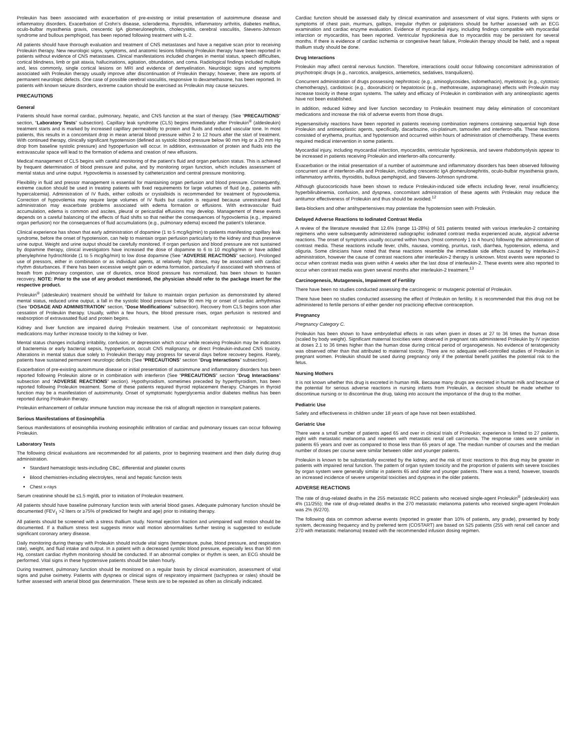Proleukin has been associated with exacerbation of pre-existing or initial presentation of autoimmune disease and inflammatory disorders. Exacerbation of Crohn’s disease, scleroderma, thyroiditis, inflammatory arthritis, diabetes mellitus, oculo-bulbar myasthenia gravis, crescentic IgA glomerulonephritis, cholecystitis, cerebral vasculitis, Stevens-Johnson syndrome and bullous pemphigoid, has been reported following treatment with IL-2.
All patients should have thorough evaluation and treatment of CNS metastases and have a negative scan prior to receiving Proleukin therapy. New neurologic signs, symptoms, and anatomic lesions following Proleukin therapy have been reported in patients without evidence of CNS metastases. Clinical manifestations included changes in mental status, speech difficulties, cortical blindness, limb or gait ataxia, hallucinations, agitation, obtundation, and coma. Radiological findings included multiple and, less commonly, single cortical lesions on MRI and evidence of demyelination. Neurologic signs and symptoms associated with Proleukin therapy usually improve after discontinuation of Proleukin therapy; however, there are reports of permanent neurologic defects. One case of possible cerebral vasculitis, responsive to dexamethasone, has been reported. In patients with known seizure disorders, extreme caution should be exercised as Proleukin may cause seizures.
PRECAUTIONS
General
Patients should have normal cardiac, pulmonary, hepatic, and CNS function at the start of therapy. (See “PRECAUTIONS” section, “Laboratory Tests” subsection). Capillary leak syndrome (CLS) begins immediately after Proleukin<sup>®</sup> (aldesleukin) treatment starts and is marked by increased capillary permeability to protein and fluids and reduced vascular tone. In most patients, this results in a concomitant drop in mean arterial blood pressure within 2 to 12 hours after the start of treatment. With continued therapy, clinically significant hypotension (defined as systolic blood pressure below 90 mm Hg or a 20 mm Hg drop from baseline systolic pressure) and hypoperfusion will occur. In addition, extravasation of protein and fluids into the extravascular space will lead to the formation of edema and creation of new effusions.
Medical management of CLS begins with careful monitoring of the patient’s fluid and organ perfusion status. This is achieved by frequent determination of blood pressure and pulse, and by monitoring organ function, which includes assessment of mental status and urine output. Hypovolemia is assessed by catheterization and central pressure monitoring.
Flexibility in fluid and pressor management is essential for maintaining organ perfusion and blood pressure. Consequently, extreme caution should be used in treating patients with fixed requirements for large volumes of fluid (e.g., patients with hypercalcemia). Administration of IV fluids, either colloids or crystalloids is recommended for treatment of hypovolemia. Correction of hypovolemia may require large volumes of IV fluids but caution is required because unrestrained fluid administration may exacerbate problems associated with edema formation or effusions. With extravascular fluid accumulation, edema is common and ascites, pleural or pericardial effusions may develop. Management of these events depends on a careful balancing of the effects of fluid shifts so that neither the consequences of hypovolemia (e.g., impaired organ perfusion) nor the consequences of fluid accumulations (e.g., pulmonary edema) exceed the patient’s tolerance.
Clinical experience has shown that early administration of dopamine (1 to 5 mcg/kg/min) to patients manifesting capillary leak syndrome, before the onset of hypotension, can help to maintain organ perfusion particularly to the kidney and thus preserve urine output. Weight and urine output should be carefully monitored. If organ perfusion and blood pressure are not sustained by dopamine therapy, clinical investigators have increased the dose of dopamine to 6 to 10 mcg/kg/min or have added phenylephrine hydrochloride (1 to 5 mcg/kg/min) to low dose dopamine (See “ADVERSE REACTIONS” section). Prolonged use of pressors, either in combination or as individual agents, at relatively high doses, may be associated with cardiac rhythm disturbances. If there has been excessive weight gain or edema formation, particularly if associated with shortness of breath from pulmonary congestion, use of diuretics, once blood pressure has normalized, has been shown to hasten recovery. NOTE: Prior to the use of any product mentioned, the physician should refer to the package insert for the respective product.
Proleukin<sup>®</sup> (aldesleukin) treatment should be withheld for failure to maintain organ perfusion as demonstrated by altered mental status, reduced urine output, a fall in the systolic blood pressure below 90 mm Hg or onset of cardiac arrhythmias (See “DOSAGE AND ADMINISTRATION” section, “Dose Modifications” subsection). Recovery from CLS begins soon after cessation of Proleukin therapy. Usually, within a few hours, the blood pressure rises, organ perfusion is restored and reabsorption of extravasated fluid and protein begins.
Kidney and liver function are impaired during Proleukin treatment. Use of concomitant nephrotoxic or hepatotoxic medications may further increase toxicity to the kidney or liver.
Mental status changes including irritability, confusion, or depression which occur while receiving Proleukin may be indicators of bacteremia or early bacterial sepsis, hypoperfusion, occult CNS malignancy, or direct Proleukin-induced CNS toxicity. Alterations in mental status due solely to Proleukin therapy may progress for several days before recovery begins. Rarely, patients have sustained permanent neurologic deficits (See “PRECAUTIONS” section “Drug Interactions” subsection).
Exacerbation of pre-existing autoimmune disease or initial presentation of autoimmune and inflammatory disorders has been reported following Proleukin alone or in combination with interferon (See “PRECAUTIONS” section “Drug Interactions” subsection and “ADVERSE REACTIONS” section). Hypothyroidism, sometimes preceded by hyperthyroidism, has been reported following Proleukin treatment. Some of these patients required thyroid replacement therapy. Changes in thyroid function may be a manifestation of autoimmunity. Onset of symptomatic hyperglycemia and/or diabetes mellitus has been reported during Proleukin therapy.
Proleukin enhancement of cellular immune function may increase the risk of allograft rejection in transplant patients.
Serious Manifestations of Eosinophilia
Serious manifestations of eosinophilia involving eosinophilic infiltration of cardiac and pulmonary tissues can occur following Proleukin.
Laboratory Tests
The following clinical evaluations are recommended for all patients, prior to beginning treatment and then daily during drug administration.
Standard hematologic tests-including CBC, differential and platelet counts
Blood chemistries-including electrolytes, renal and hepatic function tests
Chest x-rays
Serum creatinine should be ≤1.5 mg/dL prior to initiation of Proleukin treatment.
All patients should have baseline pulmonary function tests with arterial blood gases. Adequate pulmonary function should be documented (FEV<sub>1</sub> >2 liters or ≥75% of predicted for height and age) prior to initiating therapy.
All patients should be screened with a stress thallium study. Normal ejection fraction and unimpaired wall motion should be documented. If a thallium stress test suggests minor wall motion abnormalities further testing is suggested to exclude significant coronary artery disease.
Daily monitoring during therapy with Proleukin should include vital signs (temperature, pulse, blood pressure, and respiration rate), weight, and fluid intake and output. In a patient with a decreased systolic blood pressure, especially less than 90 mm Hg, constant cardiac rhythm monitoring should be conducted. If an abnormal complex or rhythm is seen, an ECG should be performed. Vital signs in these hypotensive patients should be taken hourly.
During treatment, pulmonary function should be monitored on a regular basis by clinical examination, assessment of vital signs and pulse oximetry. Patients with dyspnea or clinical signs of respiratory impairment (tachypnea or rales) should be further assessed with arterial blood gas determination. These tests are to be repeated as often as clinically indicated.
Cardiac function should be assessed daily by clinical examination and assessment of vital signs. Patients with signs or symptoms of chest pain, murmurs, gallops, irregular rhythm or palpitations should be further assessed with an ECG examination and cardiac enzyme evaluation. Evidence of myocardial injury, including findings compatible with myocardial infarction or myocarditis, has been reported. Ventricular hypokinesia due to myocarditis may be persistent for several months. If there is evidence of cardiac ischemia or congestive heart failure, Proleukin therapy should be held, and a repeat thallium study should be done.
Drug Interactions
Proleukin may affect central nervous function. Therefore, interactions could occur following concomitant administration of psychotropic drugs (e.g., narcotics, analgesics, antiemetics, sedatives, tranquilizers).
Concurrent administration of drugs possessing nephrotoxic (e.g., aminoglycosides, indomethacin), myelotoxic (e.g., cytotoxic chemotherapy), cardiotoxic (e.g., doxorubicin) or hepatotoxic (e.g., methotrexate, asparaginase) effects with Proleukin may increase toxicity in these organ systems. The safety and efficacy of Proleukin in combination with any antineoplastic agents have not been established.
In addition, reduced kidney and liver function secondary to Proleukin treatment may delay elimination of concomitant medications and increase the risk of adverse events from those drugs.
Hypersensitivity reactions have been reported in patients receiving combination regimens containing sequential high dose Proleukin and antineoplastic agents, specifically, dacarbazine, cis-platinum, tamoxifen and interferon-alfa. These reactions consisted of erythema, pruritus, and hypotension and occurred within hours of administration of chemotherapy. These events required medical intervention in some patients.
Myocardial injury, including myocardial infarction, myocarditis, ventricular hypokinesia, and severe rhabdomyolysis appear to be increased in patients receiving Proleukin and interferon-alfa concurrently.
Exacerbation or the initial presentation of a number of autoimmune and inflammatory disorders has been observed following concurrent use of interferon-alfa and Proleukin, including crescentic IgA glomerulonephritis, oculo-bulbar myasthenia gravis, inflammatory arthritis, thyroiditis, bullous pemphigoid, and Stevens-Johnson syndrome.
Although glucocorticoids have been shown to reduce Proleukin-induced side effects including fever, renal insufficiency, hyperbilirubinemia, confusion, and dyspnea, concomitant administration of these agents with Proleukin may reduce the antitumor effectiveness of Proleukin and thus should be avoided.<sup>12</sup>
Beta-blockers and other antihypertensives may potentiate the hypotension seen with Proleukin.
Delayed Adverse Reactions to Iodinated Contrast Media
A review of the literature revealed that 12.6% (range 11-28%) of 501 patients treated with various interleukin-2 containing regimens who were subsequently administered radiographic iodinated contrast media experienced acute, atypical adverse reactions. The onset of symptoms usually occurred within hours (most commonly 1 to 4 hours) following the administration of contrast media. These reactions include fever, chills, nausea, vomiting, pruritus, rash, diarrhea, hypotension, edema, and oliguria. Some clinicians have noted that these reactions resemble the immediate side effects caused by interleukin-2 administration, however the cause of contrast reactions after interleukin-2 therapy is unknown. Most events were reported to occur when contrast media was given within 4 weeks after the last dose of interleukin-2. These events were also reported to occur when contrast media was given several months after interleukin-2 treatment.<sup>13</sup>
Carcinogenesis, Mutagenesis, Impairment of Fertility
There have been no studies conducted assessing the carcinogenic or mutagenic potential of Proleukin.
There have been no studies conducted assessing the effect of Proleukin on fertility. It is recommended that this drug not be administered to fertile persons of either gender not practicing effective contraception.
Pregnancy
Pregnancy Category C.
Proleukin has been shown to have embryolethal effects in rats when given in doses at 27 to 36 times the human dose (scaled by body weight). Significant maternal toxicities were observed in pregnant rats administered Proleukin by IV injection at doses 2.1 to 36 times higher than the human dose during critical period of organogenesis. No evidence of teratogenicity was observed other than that attributed to maternal toxicity. There are no adequate well-controlled studies of Proleukin in pregnant women. Proleukin should be used during pregnancy only if the potential benefit justifies the potential risk to the fetus.
Nursing Mothers
It is not known whether this drug is excreted in human milk. Because many drugs are excreted in human milk and because of the potential for serious adverse reactions in nursing infants from Proleukin, a decision should be made whether to discontinue nursing or to discontinue the drug, taking into account the importance of the drug to the mother.
Pediatric Use
Safety and effectiveness in children under 18 years of age have not been established.
Geriatric Use
There were a small number of patients aged 65 and over in clinical trials of Proleukin; experience is limited to 27 patients, eight with metastatic melanoma and nineteen with metastatic renal cell carcinoma. The response rates were similar in patients 65 years and over as compared to those less than 65 years of age. The median number of courses and the median number of doses per course were similar between older and younger patients.
Proleukin is known to be substantially excreted by the kidney, and the risk of toxic reactions to this drug may be greater in patients with impaired renal function. The pattern of organ system toxicity and the proportion of patients with severe toxicities by organ system were generally similar in patients 65 and older and younger patients. There was a trend, however, towards an increased incidence of severe urogenital toxicities and dyspnea in the older patients.
ADVERSE REACTIONS
The rate of drug-related deaths in the 255 metastatic RCC patients who received single-agent Proleukin<sup>®</sup> (aldesleukin) was 4% (11/255); the rate of drug-related deaths in the 270 metastatic melanoma patients who received single-agent Proleukin was 2% (6/270).
The following data on common adverse events (reported in greater than 10% of patients, any grade), presented by body system, decreasing frequency and by preferred term (COSTART) are based on 525 patients (255 with renal cell cancer and 270 with metastatic melanoma) treated with the recommended infusion dosing regimen.